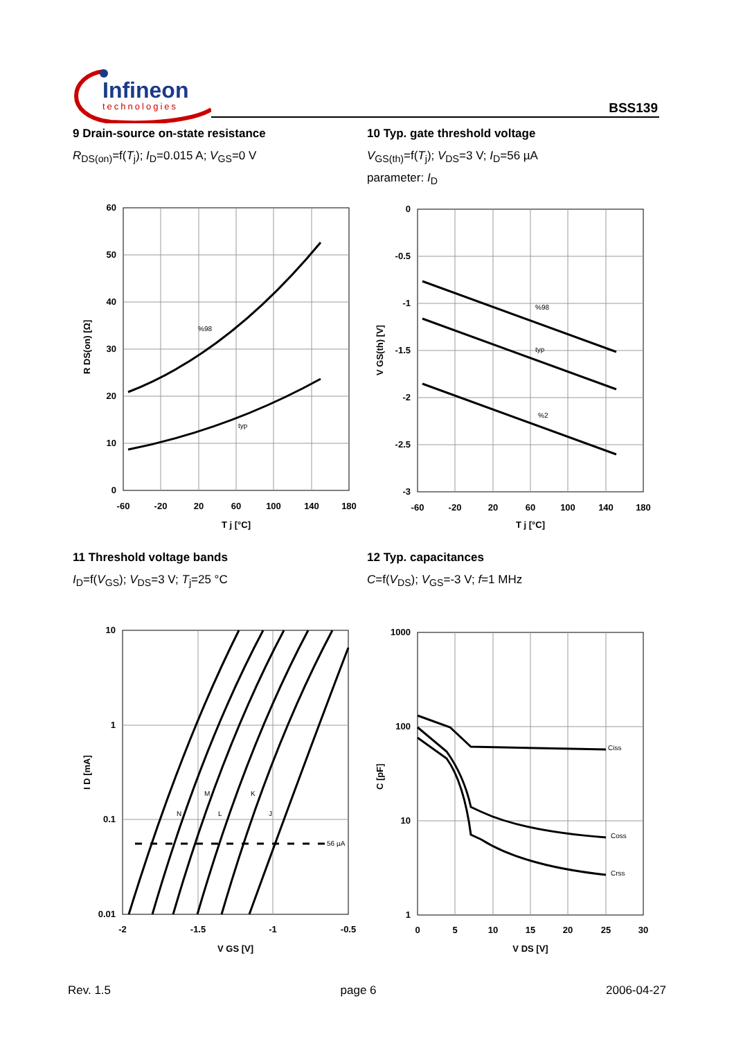Infineon
technologies
BSS139
9 Drain-source on-state resistance
R<sub>DS(on)</sub>=f(T<sub>j</sub>); I<sub>D</sub>=0.015 A; V<sub>GS</sub>=0 V
10 Typ. gate threshold voltage
V<sub>GS(th)</sub>=f(T<sub>j</sub>); V<sub>DS</sub>=3 V; I<sub>D</sub>=56 µA
parameter: I<sub>D</sub>
%98
typ
60
50
40
30
20
10
0
-60
-20
20
60
100
140
180
T j [°C]
R DS(on) [Ω]
%98
typ
%2
0
-0.5
-1
-1.5
-2
-2.5
-3
-60
-20
20
60
100
140
180
T j [°C]
V GS(th) [V]
11 Threshold voltage bands
I<sub>D</sub>=f(V<sub>GS</sub>); V<sub>DS</sub>=3 V; T<sub>j</sub>=25 °C
12 Typ. capacitances
C=f(V<sub>DS</sub>); V<sub>GS</sub>=-3 V; f=1 MHz
56 µA
N
M
L
K
J
10
1
0.1
0.01
-2
-1.5
-1
-0.5
V GS [V]
I D [mA]
Ciss
Coss
Crss
1000
100
10
1
0
5
10
15
20
25
30
V DS [V]
C [pF]
Rev. 1.5 page 6 2006-04-27